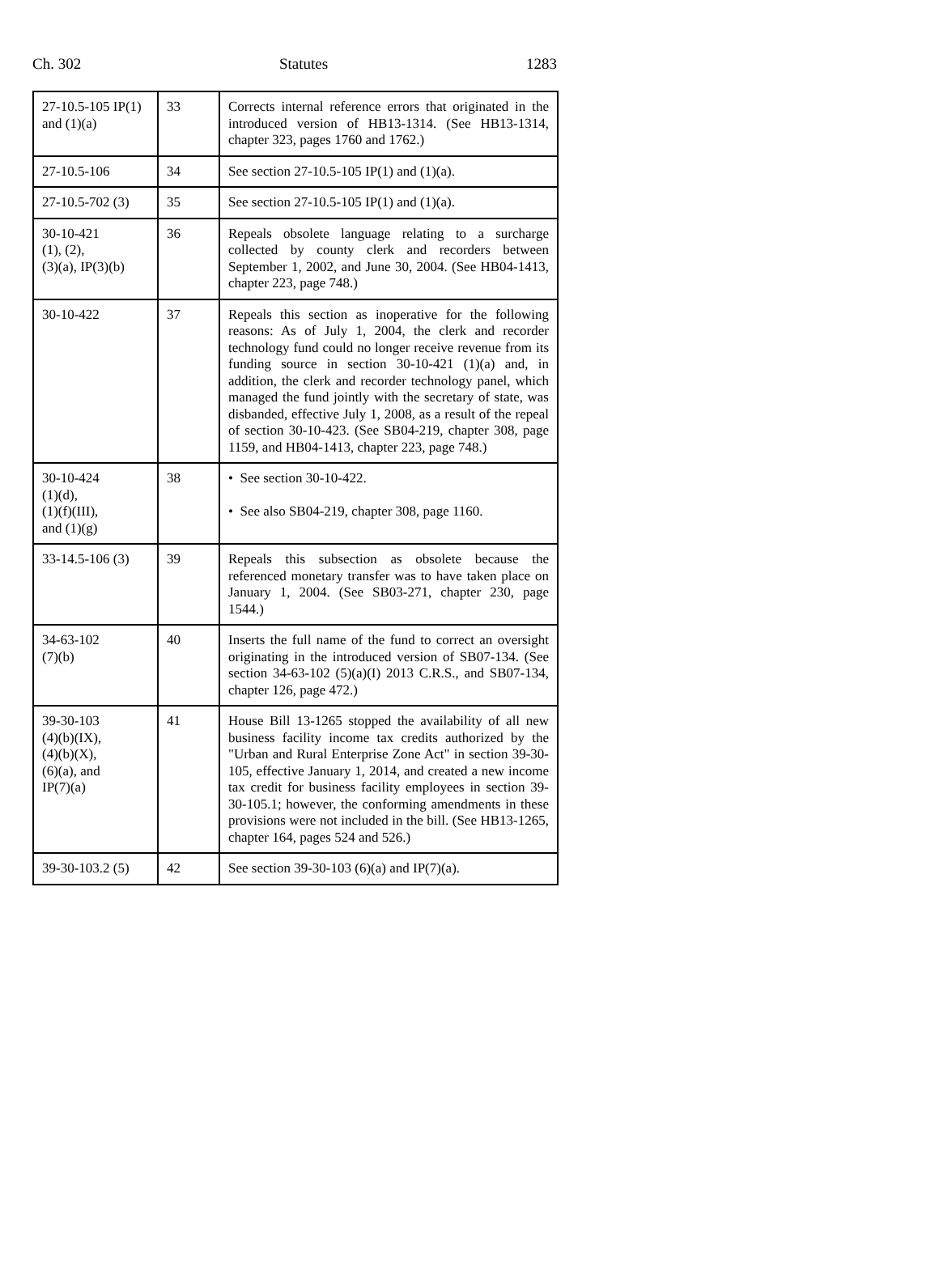Ch. 302 Statutes 1283
| 27-10.5-105 IP(1) and (1)(a) | 33 | Corrects internal reference errors that originated in the introduced version of HB13-1314. (See HB13-1314, chapter 323, pages 1760 and 1762.) |
| 27-10.5-106 | 34 | See section 27-10.5-105 IP(1) and (1)(a). |
| 27-10.5-702 (3) | 35 | See section 27-10.5-105 IP(1) and (1)(a). |
| 30-10-421 (1), (2), (3)(a), IP(3)(b) | 36 | Repeals obsolete language relating to a surcharge collected by county clerk and recorders between September 1, 2002, and June 30, 2004. (See HB04-1413, chapter 223, page 748.) |
| 30-10-422 | 37 | Repeals this section as inoperative for the following reasons: As of July 1, 2004, the clerk and recorder technology fund could no longer receive revenue from its funding source in section 30-10-421 (1)(a) and, in addition, the clerk and recorder technology panel, which managed the fund jointly with the secretary of state, was disbanded, effective July 1, 2008, as a result of the repeal of section 30-10-423. (See SB04-219, chapter 308, page 1159, and HB04-1413, chapter 223, page 748.) |
| 30-10-424 (1)(d), (1)(f)(III), and (1)(g) | 38 | • See section 30-10-422. • See also SB04-219, chapter 308, page 1160. |
| 33-14.5-106 (3) | 39 | Repeals this subsection as obsolete because the referenced monetary transfer was to have taken place on January 1, 2004. (See SB03-271, chapter 230, page 1544.) |
| 34-63-102 (7)(b) | 40 | Inserts the full name of the fund to correct an oversight originating in the introduced version of SB07-134. (See section 34-63-102 (5)(a)(I) 2013 C.R.S., and SB07-134, chapter 126, page 472.) |
| 39-30-103 (4)(b)(IX), (4)(b)(X), (6)(a), and IP(7)(a) | 41 | House Bill 13-1265 stopped the availability of all new business facility income tax credits authorized by the "Urban and Rural Enterprise Zone Act" in section 39-30-105, effective January 1, 2014, and created a new income tax credit for business facility employees in section 39-30-105.1; however, the conforming amendments in these provisions were not included in the bill. (See HB13-1265, chapter 164, pages 524 and 526.) |
| 39-30-103.2 (5) | 42 | See section 39-30-103 (6)(a) and IP(7)(a). |